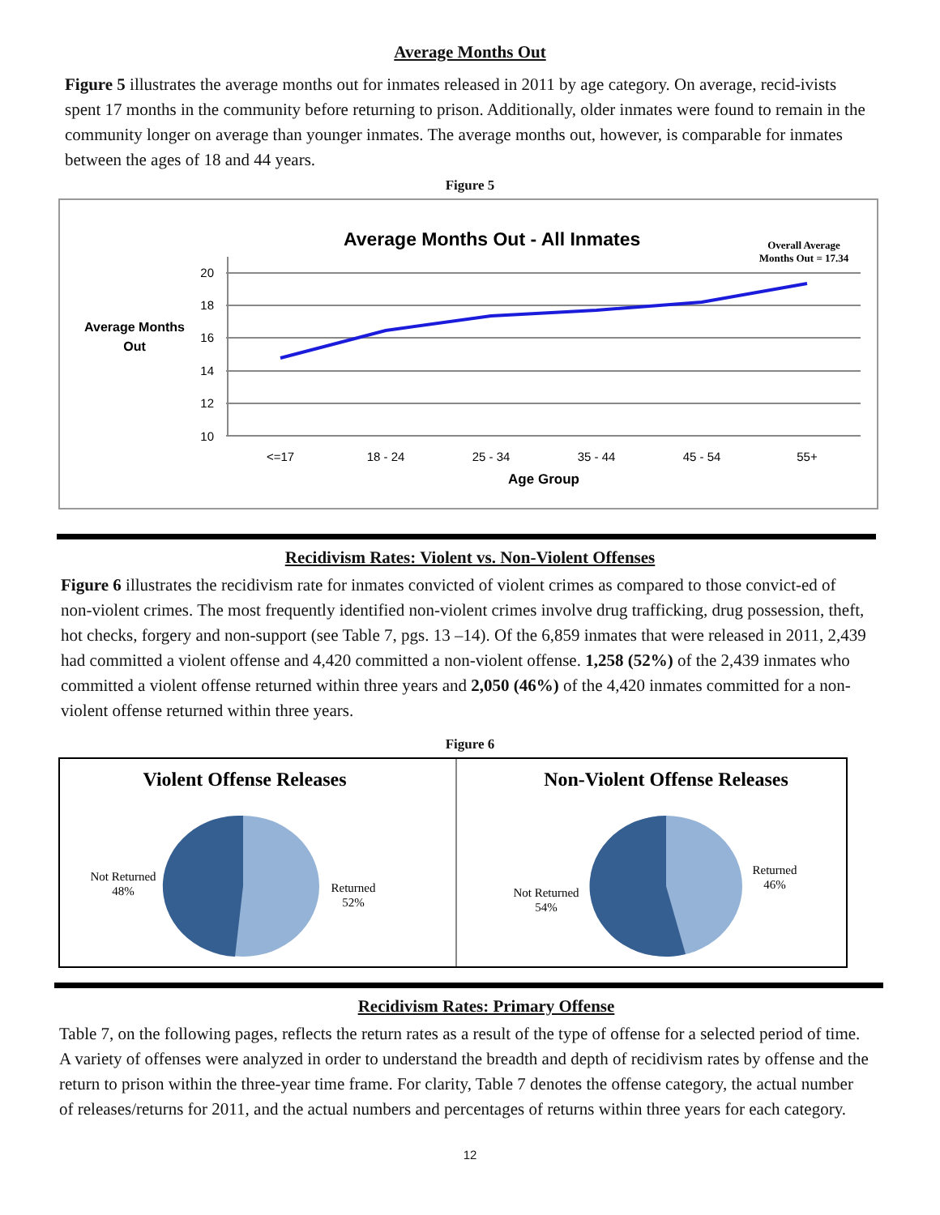Average Months Out
Figure 5 illustrates the average months out for inmates released in 2011 by age category. On average, recid-ivists spent 17 months in the community before returning to prison. Additionally, older inmates were found to remain in the community longer on average than younger inmates. The average months out, however, is comparable for inmates between the ages of 18 and 44 years.
Figure 5
Average Months Out - All Inmates
Overall Average
Months Out = 17.34
Average Months
Out
20
18
16
14
12
10
<=17
18 - 24
25 - 34
35 - 44
45 - 54
55+
Age Group
Recidivism Rates: Violent vs. Non-Violent Offenses
Figure 6 illustrates the recidivism rate for inmates convicted of violent crimes as compared to those convict-ed of non-violent crimes. The most frequently identified non-violent crimes involve drug trafficking, drug possession, theft, hot checks, forgery and non-support (see Table 7, pgs. 13 –14). Of the 6,859 inmates that were released in 2011, 2,439 had committed a violent offense and 4,420 committed a non-violent offense. 1,258 (52%) of the 2,439 inmates who committed a violent offense returned within three years and 2,050 (46%) of the 4,420 inmates committed for a non-violent offense returned within three years.
Figure 6
Violent Offense Releases
Not Returned
48%
Returned
52%
Non-Violent Offense Releases
Not Returned
54%
Returned
46%
Recidivism Rates: Primary Offense
Table 7, on the following pages, reflects the return rates as a result of the type of offense for a selected period of time. A variety of offenses were analyzed in order to understand the breadth and depth of recidivism rates by offense and the return to prison within the three-year time frame. For clarity, Table 7 denotes the offense category, the actual number of releases/returns for 2011, and the actual numbers and percentages of returns within three years for each category.
12